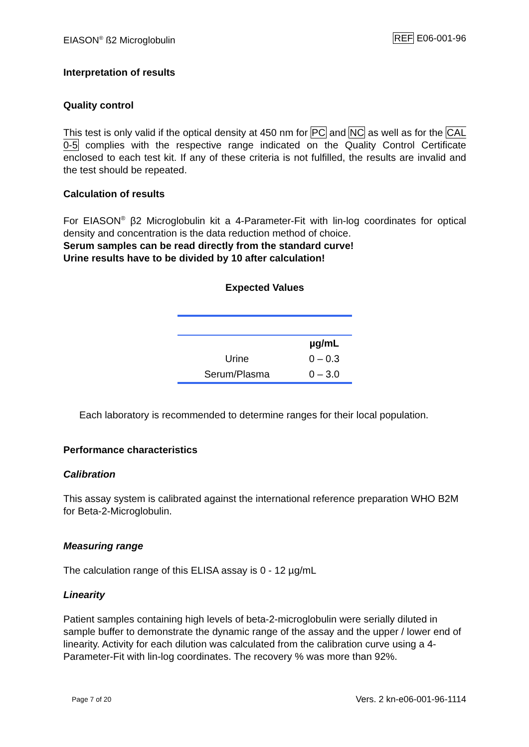EIASON<sup>®</sup> ß2 Microglobulin REF E06-001-96
Interpretation of results
Quality control
This test is only valid if the optical density at 450 nm for PC and NC as well as for the CAL 0-5 complies with the respective range indicated on the Quality Control Certificate enclosed to each test kit. If any of these criteria is not fulfilled, the results are invalid and the test should be repeated.
Calculation of results
For EIASON<sup>®</sup> β2 Microglobulin kit a 4-Parameter-Fit with lin-log coordinates for optical density and concentration is the data reduction method of choice.
Serum samples can be read directly from the standard curve!
Urine results have to be divided by 10 after calculation!
Expected Values
| | µg/mL |
| --- | --- |
| Urine | 0 – 0.3 |
| Serum/Plasma | 0 – 3.0 |
Each laboratory is recommended to determine ranges for their local population.
Performance characteristics
Calibration
This assay system is calibrated against the international reference preparation WHO B2M for Beta-2-Microglobulin.
Measuring range
The calculation range of this ELISA assay is 0 - 12 µg/mL
Linearity
Patient samples containing high levels of beta-2-microglobulin were serially diluted in sample buffer to demonstrate the dynamic range of the assay and the upper / lower end of linearity. Activity for each dilution was calculated from the calibration curve using a 4-Parameter-Fit with lin-log coordinates. The recovery % was more than 92%.
Page 7 of 20 Vers. 2 kn-e06-001-96-1114